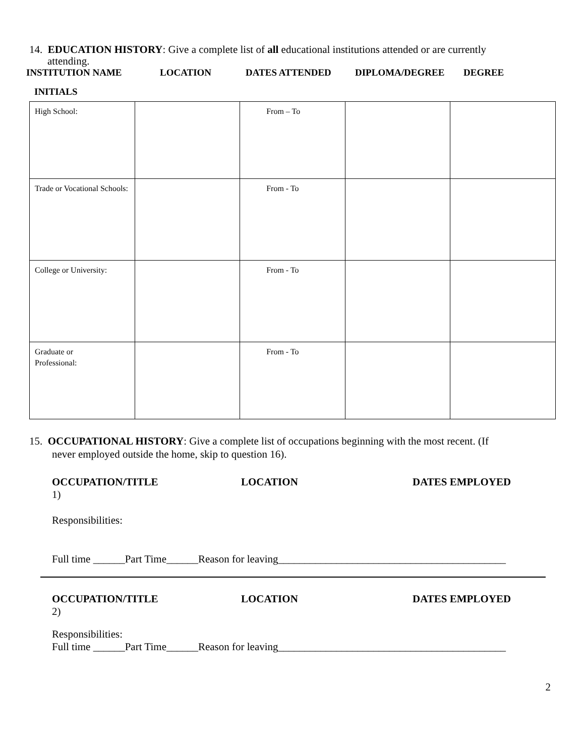14. EDUCATION HISTORY: Give a complete list of all educational institutions attended or are currently
attending.
INSTITUTION NAME LOCATION DATES ATTENDED DIPLOMA/DEGREE DEGREE
INITIALS
| High School: | | From – To | | |
| Trade or Vocational Schools: | | From - To | | |
| College or University: | | From - To | | |
| Graduate or Professional: | | From - To | | |
15. OCCUPATIONAL HISTORY: Give a complete list of occupations beginning with the most recent. (If
never employed outside the home, skip to question 16).
OCCUPATION/TITLE LOCATION DATES EMPLOYED
1)
Responsibilities:
Full time ______Part Time______Reason for leaving___________________________________________
OCCUPATION/TITLE LOCATION DATES EMPLOYED
2)
Responsibilities:
Full time ______Part Time______Reason for leaving___________________________________________
2